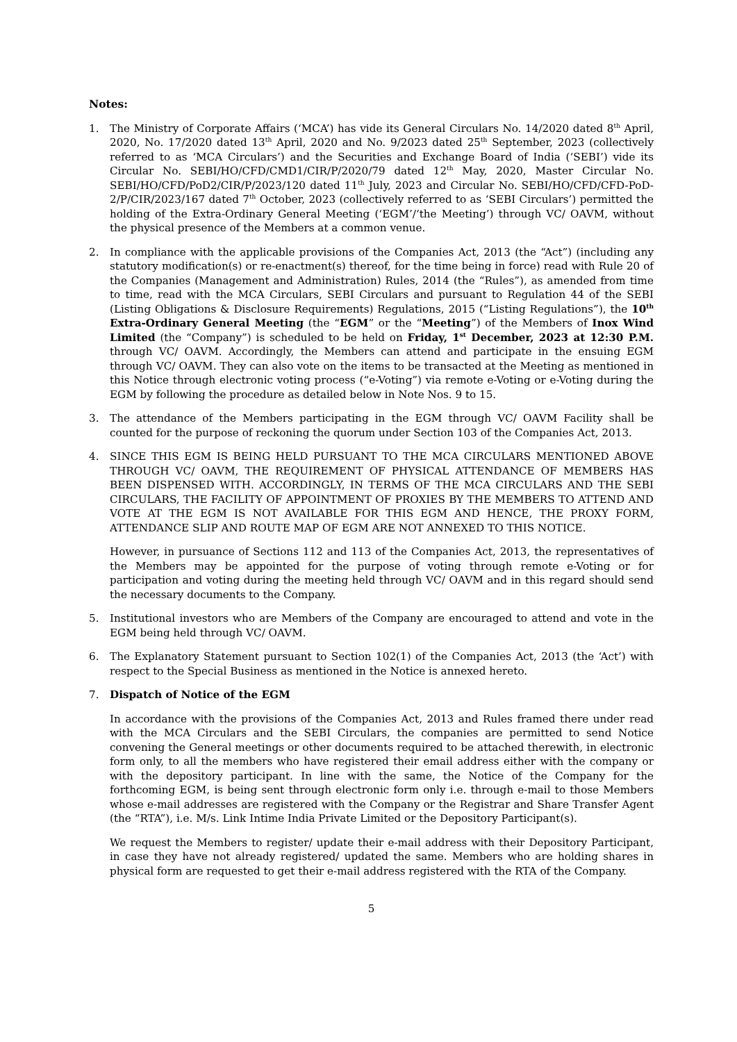Notes:
1. The Ministry of Corporate Affairs (‘MCA’) has vide its General Circulars No. 14/2020 dated 8<sup>th</sup> April, 2020, No. 17/2020 dated 13<sup>th</sup> April, 2020 and No. 9/2023 dated 25<sup>th</sup> September, 2023 (collectively referred to as ‘MCA Circulars’) and the Securities and Exchange Board of India (‘SEBI’) vide its Circular No. SEBI/HO/CFD/CMD1/CIR/P/2020/79 dated 12<sup>th</sup> May, 2020, Master Circular No. SEBI/HO/CFD/PoD2/CIR/P/2023/120 dated 11<sup>th</sup> July, 2023 and Circular No. SEBI/HO/CFD/CFD-PoD-2/P/CIR/2023/167 dated 7<sup>th</sup> October, 2023 (collectively referred to as ‘SEBI Circulars’) permitted the holding of the Extra-Ordinary General Meeting (‘EGM’/‘the Meeting’) through VC/ OAVM, without the physical presence of the Members at a common venue.
2. In compliance with the applicable provisions of the Companies Act, 2013 (the “Act”) (including any statutory modification(s) or re-enactment(s) thereof, for the time being in force) read with Rule 20 of the Companies (Management and Administration) Rules, 2014 (the “Rules”), as amended from time to time, read with the MCA Circulars, SEBI Circulars and pursuant to Regulation 44 of the SEBI (Listing Obligations & Disclosure Requirements) Regulations, 2015 (“Listing Regulations”), the 10<sup>th</sup> Extra-Ordinary General Meeting (the “EGM” or the “Meeting”) of the Members of Inox Wind Limited (the “Company”) is scheduled to be held on Friday, 1<sup>st</sup> December, 2023 at 12:30 P.M. through VC/ OAVM. Accordingly, the Members can attend and participate in the ensuing EGM through VC/ OAVM. They can also vote on the items to be transacted at the Meeting as mentioned in this Notice through electronic voting process (“e-Voting”) via remote e-Voting or e-Voting during the EGM by following the procedure as detailed below in Note Nos. 9 to 15.
3. The attendance of the Members participating in the EGM through VC/ OAVM Facility shall be counted for the purpose of reckoning the quorum under Section 103 of the Companies Act, 2013.
4. SINCE THIS EGM IS BEING HELD PURSUANT TO THE MCA CIRCULARS MENTIONED ABOVE THROUGH VC/ OAVM, THE REQUIREMENT OF PHYSICAL ATTENDANCE OF MEMBERS HAS BEEN DISPENSED WITH. ACCORDINGLY, IN TERMS OF THE MCA CIRCULARS AND THE SEBI CIRCULARS, THE FACILITY OF APPOINTMENT OF PROXIES BY THE MEMBERS TO ATTEND AND VOTE AT THE EGM IS NOT AVAILABLE FOR THIS EGM AND HENCE, THE PROXY FORM, ATTENDANCE SLIP AND ROUTE MAP OF EGM ARE NOT ANNEXED TO THIS NOTICE.
However, in pursuance of Sections 112 and 113 of the Companies Act, 2013, the representatives of the Members may be appointed for the purpose of voting through remote e-Voting or for participation and voting during the meeting held through VC/ OAVM and in this regard should send the necessary documents to the Company.
5. Institutional investors who are Members of the Company are encouraged to attend and vote in the EGM being held through VC/ OAVM.
6. The Explanatory Statement pursuant to Section 102(1) of the Companies Act, 2013 (the ‘Act’) with respect to the Special Business as mentioned in the Notice is annexed hereto.
7. Dispatch of Notice of the EGM
In accordance with the provisions of the Companies Act, 2013 and Rules framed there under read with the MCA Circulars and the SEBI Circulars, the companies are permitted to send Notice convening the General meetings or other documents required to be attached therewith, in electronic form only, to all the members who have registered their email address either with the company or with the depository participant. In line with the same, the Notice of the Company for the forthcoming EGM, is being sent through electronic form only i.e. through e-mail to those Members whose e-mail addresses are registered with the Company or the Registrar and Share Transfer Agent (the “RTA”), i.e. M/s. Link Intime India Private Limited or the Depository Participant(s).
We request the Members to register/ update their e-mail address with their Depository Participant, in case they have not already registered/ updated the same. Members who are holding shares in physical form are requested to get their e-mail address registered with the RTA of the Company.
5